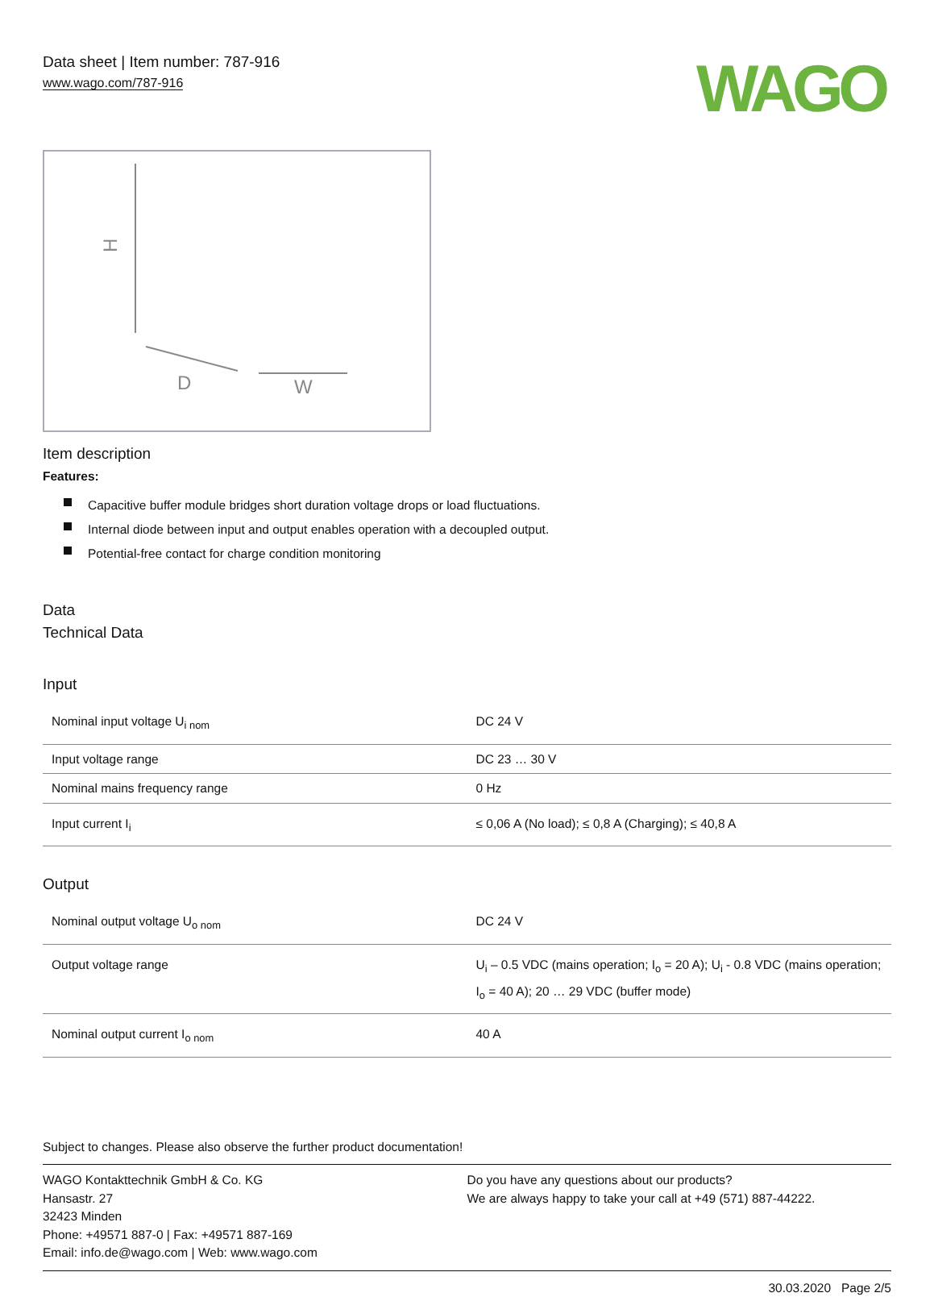Data sheet | Item number: 787-916
www.wago.com/787-916
WAGO
H
D
W
Item description
Features:
Capacitive buffer module bridges short duration voltage drops or load fluctuations.
Internal diode between input and output enables operation with a decoupled output.
Potential-free contact for charge condition monitoring
Data
Technical Data
Input
| Nominal input voltage U<sub>i nom</sub> | DC 24 V |
| Input voltage range | DC 23 … 30 V |
| Nominal mains frequency range | 0 Hz |
| Input current I<sub>i</sub> | ≤ 0,06 A (No load); ≤ 0,8 A (Charging); ≤ 40,8 A |
Output
| Nominal output voltage U<sub>o nom</sub> | DC 24 V |
| Output voltage range | U<sub>i</sub> – 0.5 VDC (mains operation; I<sub>o</sub> = 20 A); U<sub>i</sub> - 0.8 VDC (mains operation; I<sub>o</sub> = 40 A); 20 … 29 VDC (buffer mode) |
| Nominal output current I<sub>o nom</sub> | 40 A |
Subject to changes. Please also observe the further product documentation!
WAGO Kontakttechnik GmbH & Co. KG
Hansastr. 27
32423 Minden
Phone: +49571 887-0 | Fax: +49571 887-169
Email: info.de@wago.com | Web: www.wago.com
Do you have any questions about our products?
We are always happy to take your call at +49 (571) 887-44222.
30.03.2020 Page 2/5